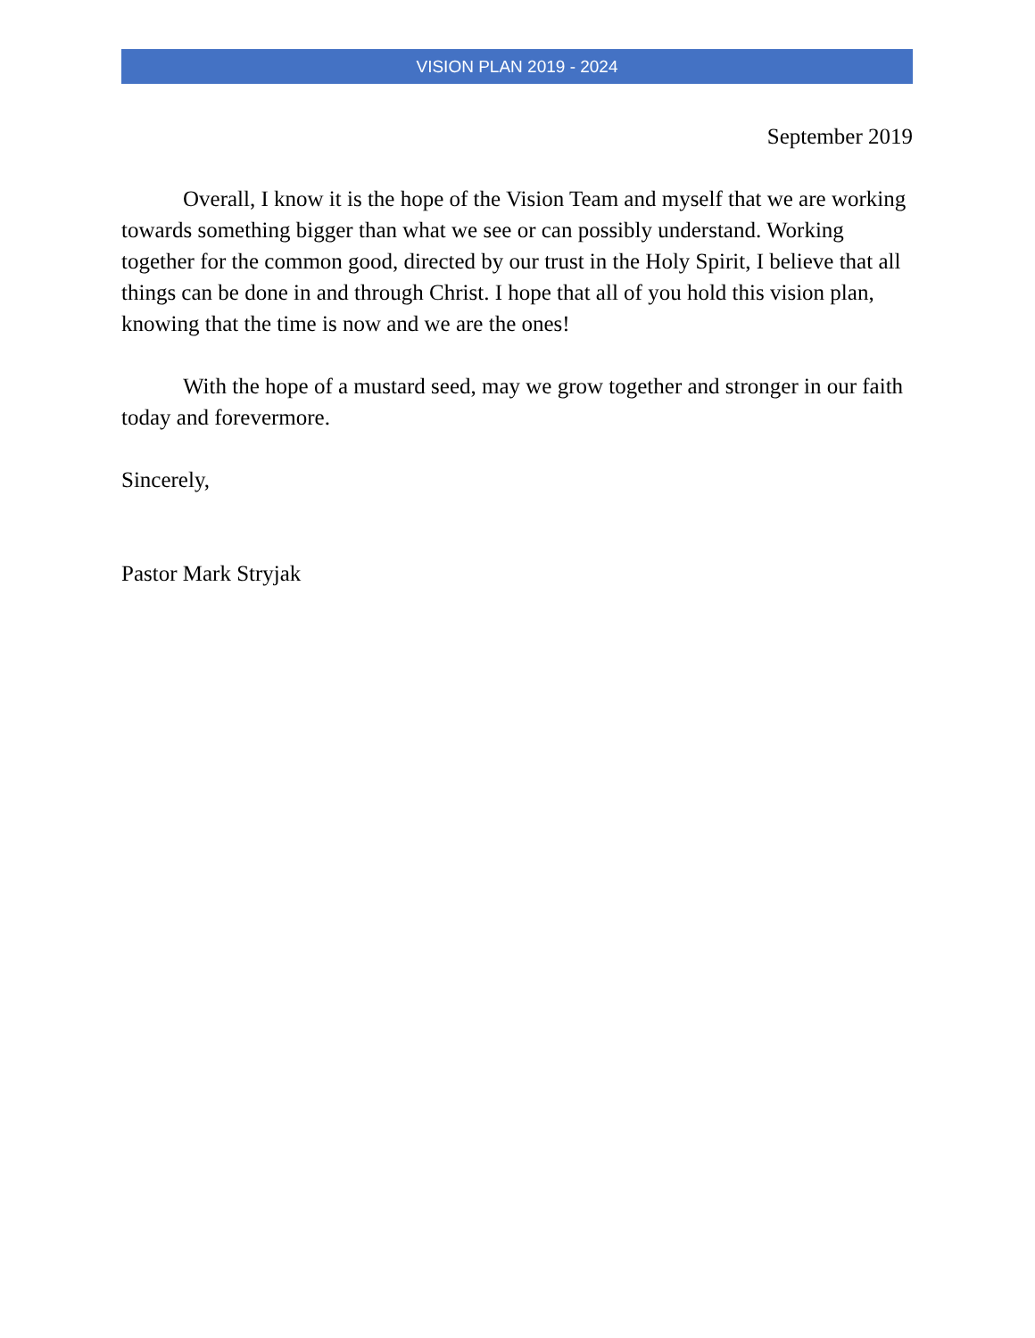VISION PLAN 2019 - 2024
September 2019
Overall, I know it is the hope of the Vision Team and myself that we are working towards something bigger than what we see or can possibly understand. Working together for the common good, directed by our trust in the Holy Spirit, I believe that all things can be done in and through Christ. I hope that all of you hold this vision plan, knowing that the time is now and we are the ones!
With the hope of a mustard seed, may we grow together and stronger in our faith today and forevermore.
Sincerely,
Pastor Mark Stryjak